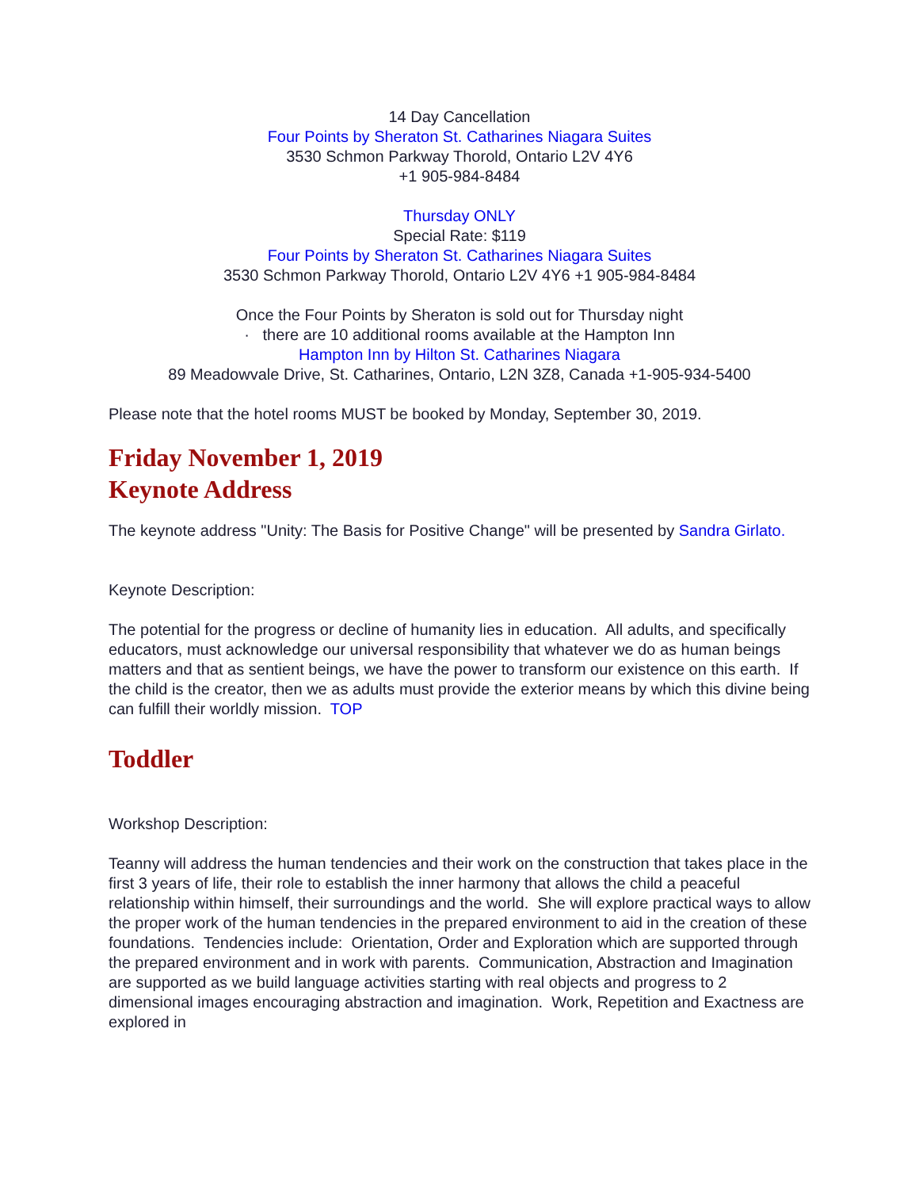14 Day Cancellation
Four Points by Sheraton St. Catharines Niagara Suites
3530 Schmon Parkway Thorold, Ontario L2V 4Y6
+1 905-984-8484
Thursday ONLY
Special Rate: $119
Four Points by Sheraton St. Catharines Niagara Suites
3530 Schmon Parkway Thorold, Ontario L2V 4Y6 +1 905-984-8484
Once the Four Points by Sheraton is sold out for Thursday night
· there are 10 additional rooms available at the Hampton Inn
Hampton Inn by Hilton St. Catharines Niagara
89 Meadowvale Drive, St. Catharines, Ontario, L2N 3Z8, Canada +1-905-934-5400
Please note that the hotel rooms MUST be booked by Monday, September 30, 2019.
Friday November 1, 2019
Keynote Address
The keynote address "Unity: The Basis for Positive Change" will be presented by Sandra Girlato.
Keynote Description:
The potential for the progress or decline of humanity lies in education. All adults, and specifically educators, must acknowledge our universal responsibility that whatever we do as human beings matters and that as sentient beings, we have the power to transform our existence on this earth. If the child is the creator, then we as adults must provide the exterior means by which this divine being can fulfill their worldly mission. TOP
Toddler
Workshop Description:
Teanny will address the human tendencies and their work on the construction that takes place in the first 3 years of life, their role to establish the inner harmony that allows the child a peaceful relationship within himself, their surroundings and the world. She will explore practical ways to allow the proper work of the human tendencies in the prepared environment to aid in the creation of these foundations. Tendencies include: Orientation, Order and Exploration which are supported through the prepared environment and in work with parents. Communication, Abstraction and Imagination are supported as we build language activities starting with real objects and progress to 2 dimensional images encouraging abstraction and imagination. Work, Repetition and Exactness are explored in